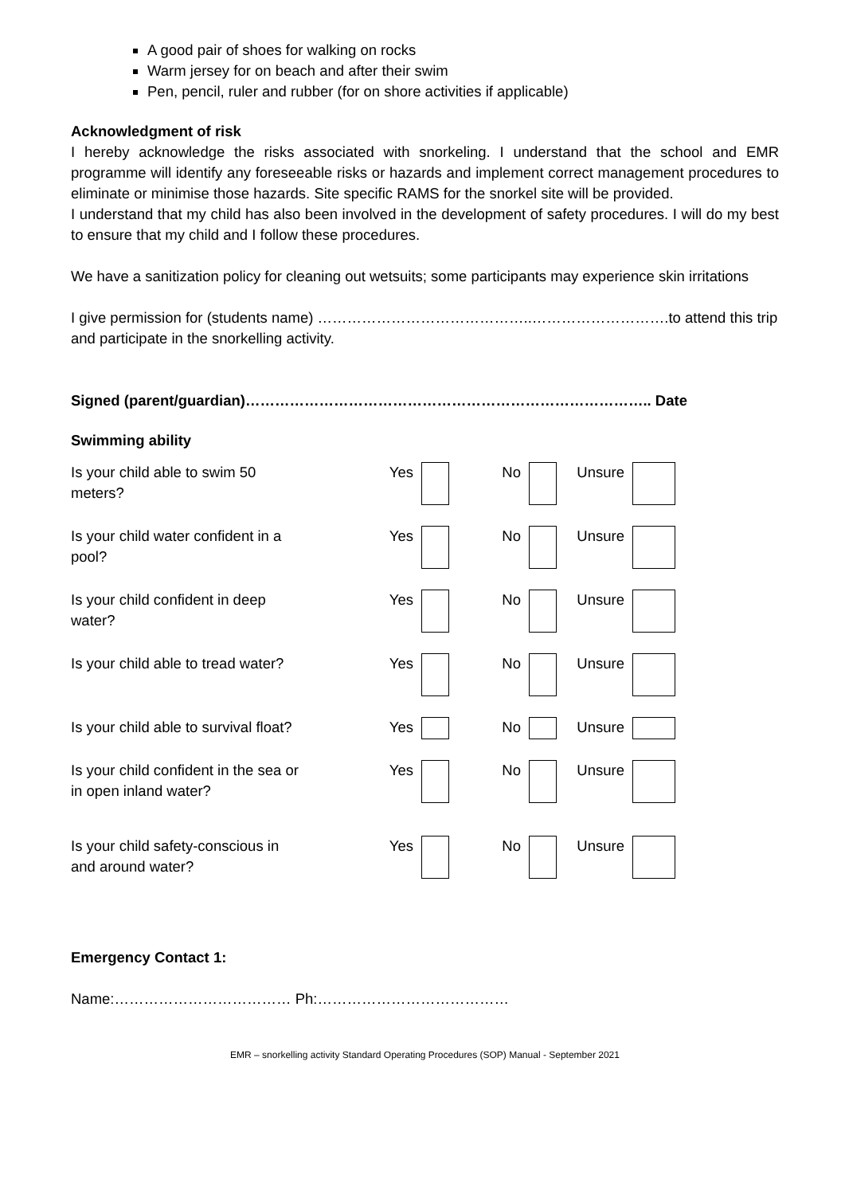A good pair of shoes for walking on rocks
Warm jersey for on beach and after their swim
Pen, pencil, ruler and rubber (for on shore activities if applicable)
Acknowledgment of risk
I hereby acknowledge the risks associated with snorkeling. I understand that the school and EMR programme will identify any foreseeable risks or hazards and implement correct management procedures to eliminate or minimise those hazards. Site specific RAMS for the snorkel site will be provided.
I understand that my child has also been involved in the development of safety procedures. I will do my best to ensure that my child and I follow these procedures.
We have a sanitization policy for cleaning out wetsuits; some participants may experience skin irritations
I give permission for (students name) ……………………………………..……………………….to attend this trip and participate in the snorkelling activity.
Signed (parent/guardian)……………………………………………………………………….. Date
Swimming ability
| Is your child able to swim 50 meters? | Yes | | No | | Unsure | |
| Is your child water confident in a pool? | Yes | | No | | Unsure | |
| Is your child confident in deep water? | Yes | | No | | Unsure | |
| Is your child able to tread water? | Yes | | No | | Unsure | |
| Is your child able to survival float? | Yes | | No | | Unsure | |
| Is your child confident in the sea or in open inland water? | Yes | | No | | Unsure | |
| Is your child safety-conscious in and around water? | Yes | | No | | Unsure | |
Emergency Contact 1:
Name:……………………………… Ph:…………………………………
EMR – snorkelling activity Standard Operating Procedures (SOP) Manual - September 2021